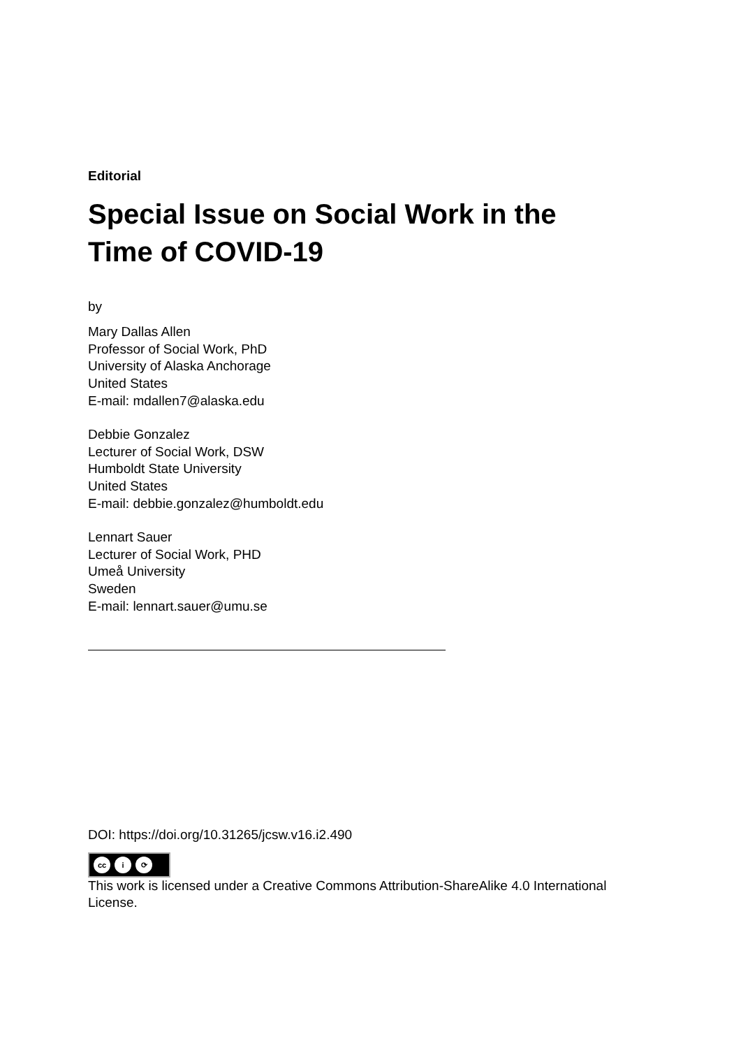Editorial
Special Issue on Social Work in the Time of COVID-19
by
Mary Dallas Allen
Professor of Social Work, PhD
University of Alaska Anchorage
United States
E-mail: mdallen7@alaska.edu
Debbie Gonzalez
Lecturer of Social Work, DSW
Humboldt State University
United States
E-mail: debbie.gonzalez@humboldt.edu
Lennart Sauer
Lecturer of Social Work, PHD
Umeå University
Sweden
E-mail: lennart.sauer@umu.se
DOI: https://doi.org/10.31265/jcsw.v16.i2.490
cc i ⟳
This work is licensed under a Creative Commons Attribution-ShareAlike 4.0 International License.